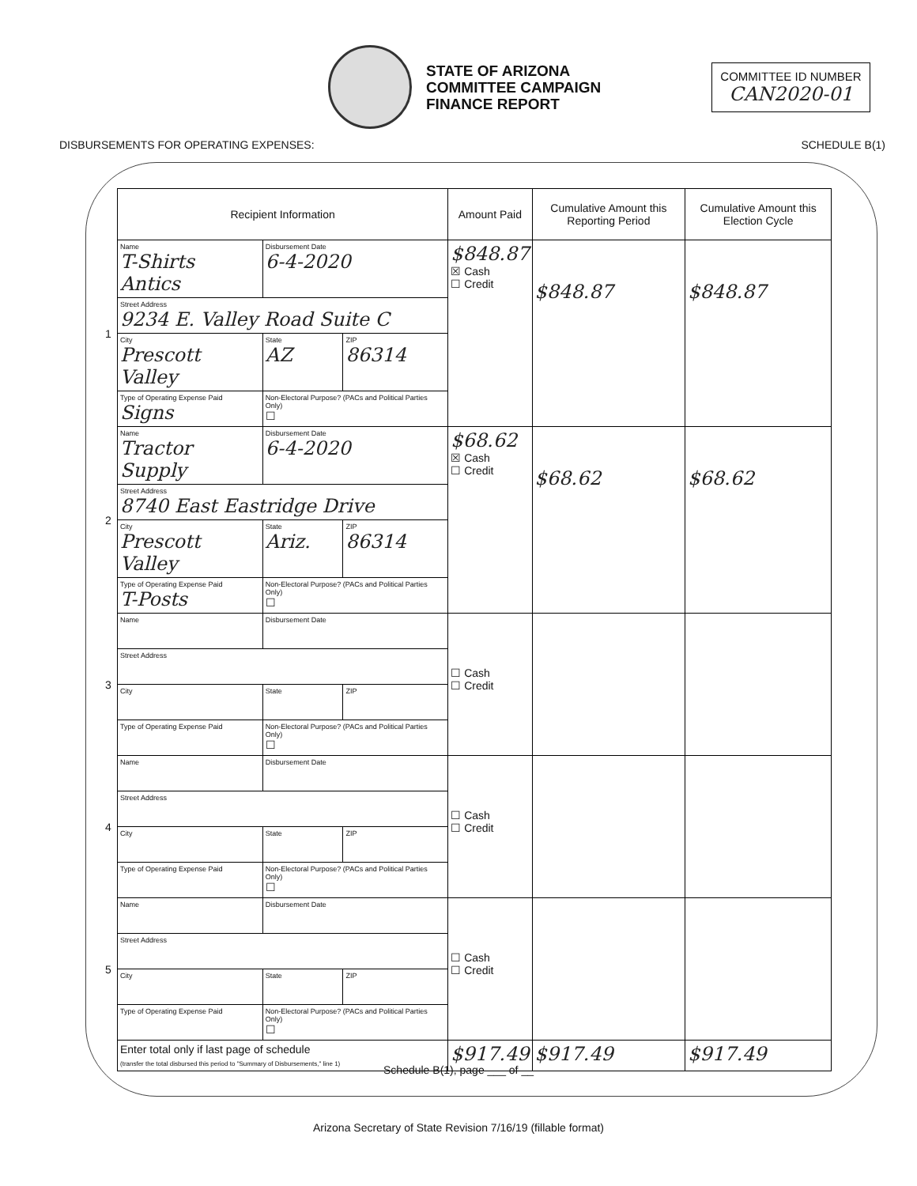STATE OF ARIZONA
COMMITTEE CAMPAIGN
FINANCE REPORT
COMMITTEE ID NUMBER
CAN2020-01
DISBURSEMENTS FOR OPERATING EXPENSES: SCHEDULE B(1)
| | Recipient Information | | | Amount Paid | Cumulative Amount this Reporting Period | Cumulative Amount this Election Cycle |
| --- | --- | --- | --- | --- | --- | --- |
| 1 | Name T-Shirts Antics | Disbursement Date 6-4-2020 | | $848.87 ☒ Cash ☐ Credit | $848.87 | $848.87 |
| | Street Address 9234 E. Valley Road Suite C | | | | | |
| | City Prescott Valley | State AZ | ZIP 86314 | | | |
| | Type of Operating Expense Paid Signs | Non-Electoral Purpose? (PACs and Political Parties Only) ☐ | | | | |
| 2 | Name Tractor Supply | Disbursement Date 6-4-2020 | | $68.62 ☒ Cash ☐ Credit | $68.62 | $68.62 |
| | Street Address 8740 East Eastridge Drive | | | | | |
| | City Prescott Valley | State Ariz. | ZIP 86314 | | | |
| | Type of Operating Expense Paid T-Posts | Non-Electoral Purpose? (PACs and Political Parties Only) ☐ | | | | |
| 3 | Name | Disbursement Date | | ☐ Cash ☐ Credit | | |
| | Street Address | | | | | |
| | City | State | ZIP | | | |
| | Type of Operating Expense Paid | Non-Electoral Purpose? (PACs and Political Parties Only) ☐ | | | | |
| 4 | Name | Disbursement Date | | ☐ Cash ☐ Credit | | |
| | Street Address | | | | | |
| | City | State | ZIP | | | |
| | Type of Operating Expense Paid | Non-Electoral Purpose? (PACs and Political Parties Only) ☐ | | | | |
| 5 | Name | Disbursement Date | | ☐ Cash ☐ Credit | | |
| | Street Address | | | | | |
| | City | State | ZIP | | | |
| | Type of Operating Expense Paid | Non-Electoral Purpose? (PACs and Political Parties Only) ☐ | | | | |
| | Enter total only if last page of schedule (transfer the total disbursed this period to "Summary of Disbursements," line 1) | | | $917.49 | $917.49 | $917.49 |
Schedule B(1), page ___ of __
Arizona Secretary of State Revision 7/16/19 (fillable format)